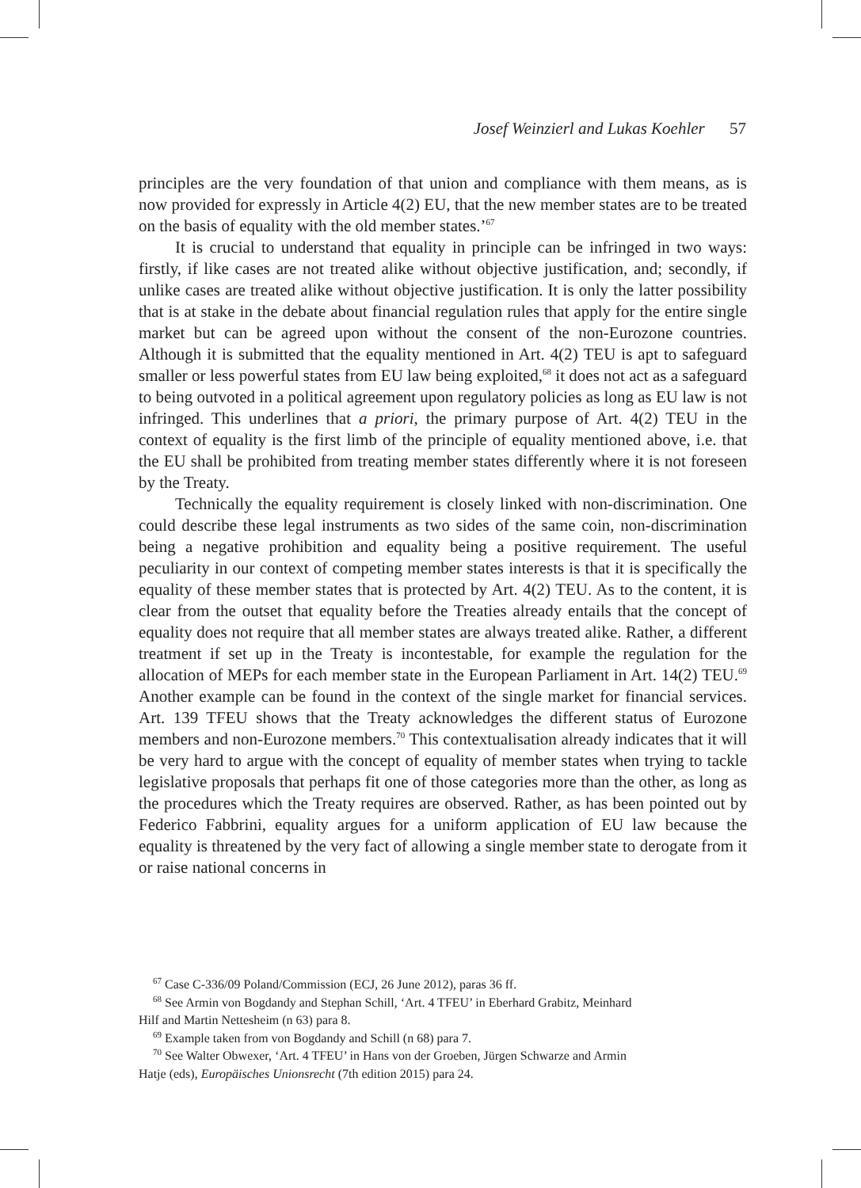Josef Weinzierl and Lukas Koehler 57
principles are the very foundation of that union and compliance with them means, as is now provided for expressly in Article 4(2) EU, that the new member states are to be treated on the basis of equality with the old member states.’<sup>67</sup>
It is crucial to understand that equality in principle can be infringed in two ways: firstly, if like cases are not treated alike without objective justification, and; secondly, if unlike cases are treated alike without objective justification. It is only the latter possibility that is at stake in the debate about financial regulation rules that apply for the entire single market but can be agreed upon without the consent of the non-Eurozone countries. Although it is submitted that the equality mentioned in Art. 4(2) TEU is apt to safeguard smaller or less powerful states from EU law being exploited,<sup>68</sup> it does not act as a safeguard to being outvoted in a political agreement upon regulatory policies as long as EU law is not infringed. This underlines that a priori, the primary purpose of Art. 4(2) TEU in the context of equality is the first limb of the principle of equality mentioned above, i.e. that the EU shall be prohibited from treating member states differently where it is not foreseen by the Treaty.
Technically the equality requirement is closely linked with non-discrimination. One could describe these legal instruments as two sides of the same coin, non-discrimination being a negative prohibition and equality being a positive requirement. The useful peculiarity in our context of competing member states interests is that it is specifically the equality of these member states that is protected by Art. 4(2) TEU. As to the content, it is clear from the outset that equality before the Treaties already entails that the concept of equality does not require that all member states are always treated alike. Rather, a different treatment if set up in the Treaty is incontestable, for example the regulation for the allocation of MEPs for each member state in the European Parliament in Art. 14(2) TEU.<sup>69</sup> Another example can be found in the context of the single market for financial services. Art. 139 TFEU shows that the Treaty acknowledges the different status of Eurozone members and non-Eurozone members.<sup>70</sup> This contextualisation already indicates that it will be very hard to argue with the concept of equality of member states when trying to tackle legislative proposals that perhaps fit one of those categories more than the other, as long as the procedures which the Treaty requires are observed. Rather, as has been pointed out by Federico Fabbrini, equality argues for a uniform application of EU law because the equality is threatened by the very fact of allowing a single member state to derogate from it or raise national concerns in
<sup>67</sup> Case C-336/09 Poland/Commission (ECJ, 26 June 2012), paras 36 ff.
<sup>68</sup> See Armin von Bogdandy and Stephan Schill, ‘Art. 4 TFEU’ in Eberhard Grabitz, Meinhard
Hilf and Martin Nettesheim (n 63) para 8.
<sup>69</sup> Example taken from von Bogdandy and Schill (n 68) para 7.
<sup>70</sup> See Walter Obwexer, ‘Art. 4 TFEU’ in Hans von der Groeben, Jürgen Schwarze and Armin
Hatje (eds), Europäisches Unionsrecht (7th edition 2015) para 24.